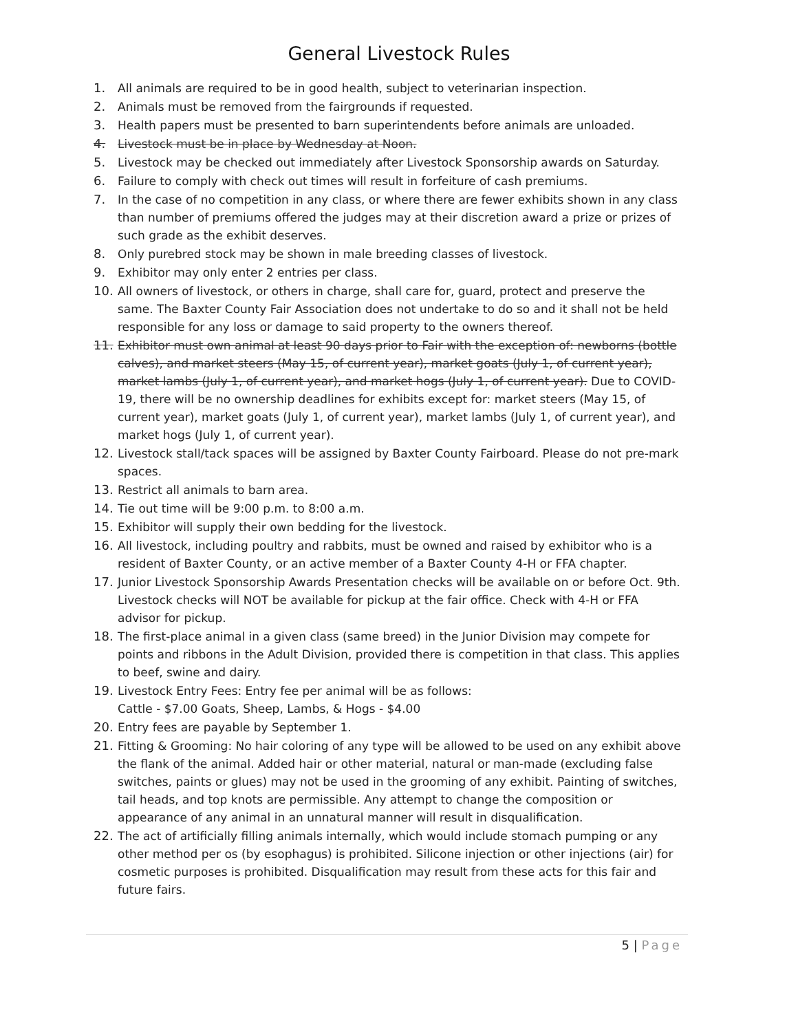General Livestock Rules
1. All animals are required to be in good health, subject to veterinarian inspection.
2. Animals must be removed from the fairgrounds if requested.
3. Health papers must be presented to barn superintendents before animals are unloaded.
4. Livestock must be in place by Wednesday at Noon.
5. Livestock may be checked out immediately after Livestock Sponsorship awards on Saturday.
6. Failure to comply with check out times will result in forfeiture of cash premiums.
7. In the case of no competition in any class, or where there are fewer exhibits shown in any class than number of premiums offered the judges may at their discretion award a prize or prizes of such grade as the exhibit deserves.
8. Only purebred stock may be shown in male breeding classes of livestock.
9. Exhibitor may only enter 2 entries per class.
10. All owners of livestock, or others in charge, shall care for, guard, protect and preserve the same. The Baxter County Fair Association does not undertake to do so and it shall not be held responsible for any loss or damage to said property to the owners thereof.
11. Exhibitor must own animal at least 90 days prior to Fair with the exception of: newborns (bottle calves), and market steers (May 15, of current year), market goats (July 1, of current year), market lambs (July 1, of current year), and market hogs (July 1, of current year). Due to COVID-19, there will be no ownership deadlines for exhibits except for: market steers (May 15, of current year), market goats (July 1, of current year), market lambs (July 1, of current year), and market hogs (July 1, of current year).
12. Livestock stall/tack spaces will be assigned by Baxter County Fairboard. Please do not pre-mark spaces.
13. Restrict all animals to barn area.
14. Tie out time will be 9:00 p.m. to 8:00 a.m.
15. Exhibitor will supply their own bedding for the livestock.
16. All livestock, including poultry and rabbits, must be owned and raised by exhibitor who is a resident of Baxter County, or an active member of a Baxter County 4-H or FFA chapter.
17. Junior Livestock Sponsorship Awards Presentation checks will be available on or before Oct. 9th. Livestock checks will NOT be available for pickup at the fair office. Check with 4-H or FFA advisor for pickup.
18. The first-place animal in a given class (same breed) in the Junior Division may compete for points and ribbons in the Adult Division, provided there is competition in that class. This applies to beef, swine and dairy.
19. Livestock Entry Fees: Entry fee per animal will be as follows:
Cattle - $7.00 Goats, Sheep, Lambs, & Hogs - $4.00
20. Entry fees are payable by September 1.
21. Fitting & Grooming: No hair coloring of any type will be allowed to be used on any exhibit above the flank of the animal. Added hair or other material, natural or man-made (excluding false switches, paints or glues) may not be used in the grooming of any exhibit. Painting of switches, tail heads, and top knots are permissible. Any attempt to change the composition or appearance of any animal in an unnatural manner will result in disqualification.
22. The act of artificially filling animals internally, which would include stomach pumping or any other method per os (by esophagus) is prohibited. Silicone injection or other injections (air) for cosmetic purposes is prohibited. Disqualification may result from these acts for this fair and future fairs.
5 | Page